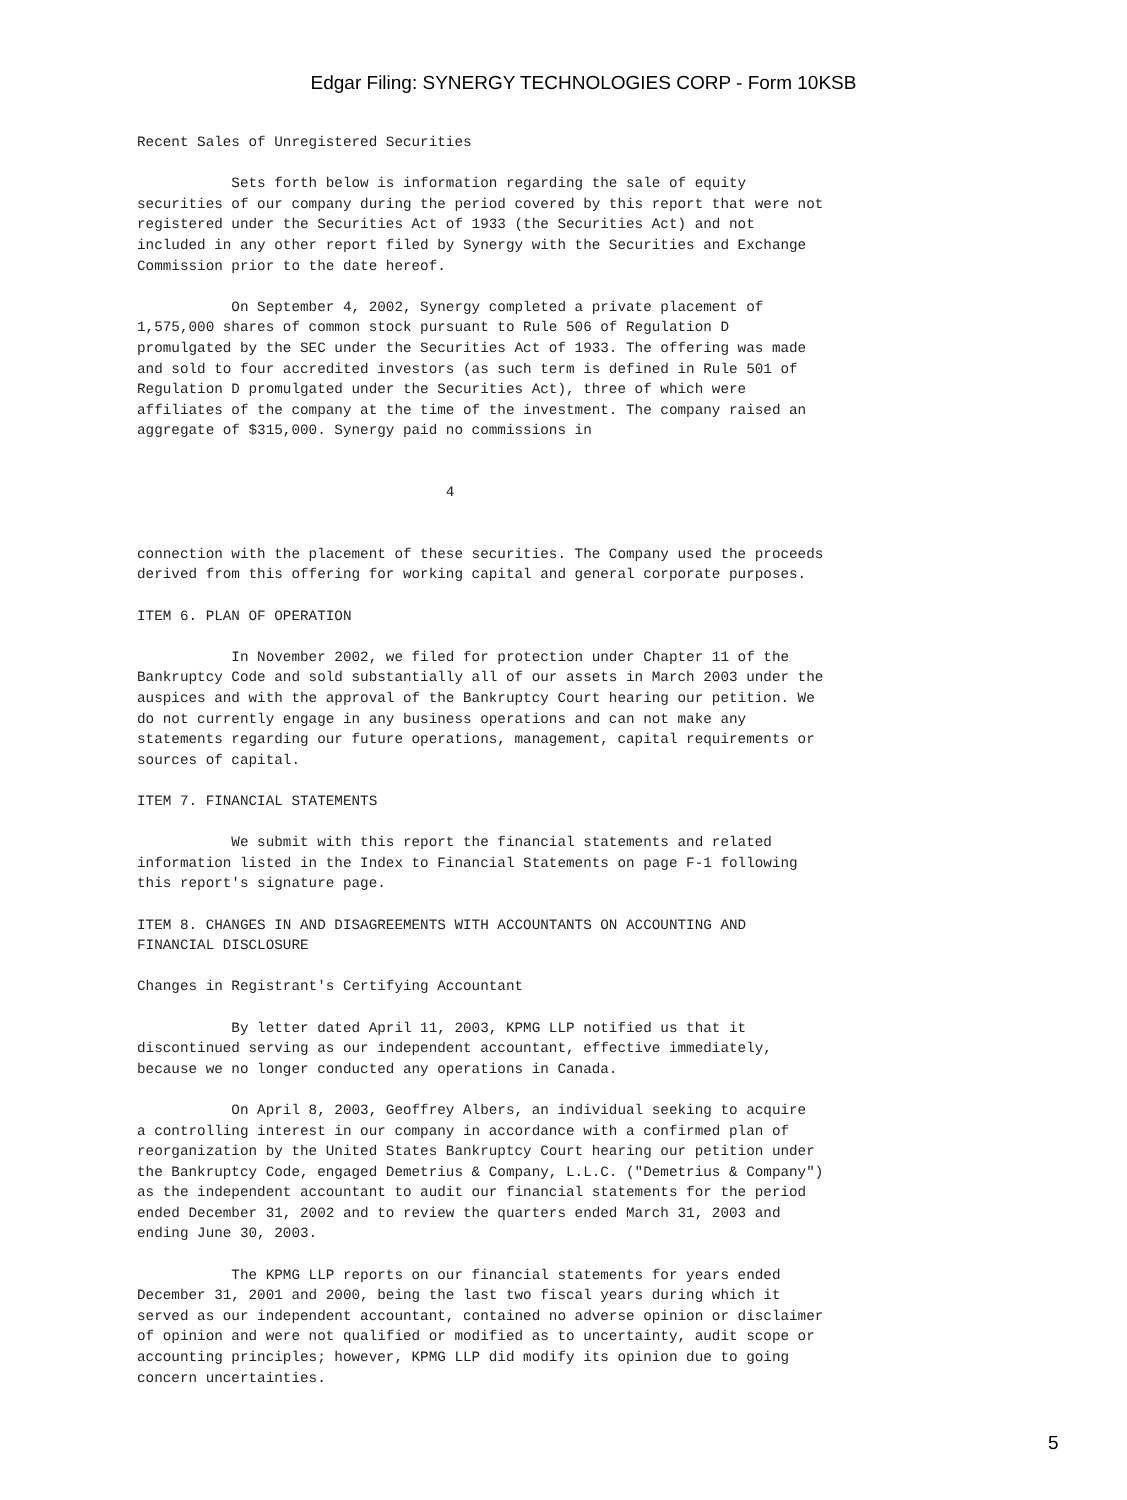Edgar Filing: SYNERGY TECHNOLOGIES CORP - Form 10KSB
Recent Sales of Unregistered Securities

           Sets forth below is information regarding the sale of equity
securities of our company during the period covered by this report that were not
registered under the Securities Act of 1933 (the Securities Act) and not
included in any other report filed by Synergy with the Securities and Exchange
Commission prior to the date hereof.

           On September 4, 2002, Synergy completed a private placement of
1,575,000 shares of common stock pursuant to Rule 506 of Regulation D
promulgated by the SEC under the Securities Act of 1933. The offering was made
and sold to four accredited investors (as such term is defined in Rule 501 of
Regulation D promulgated under the Securities Act), three of which were
affiliates of the company at the time of the investment. The company raised an
aggregate of $315,000. Synergy paid no commissions in


                                    4


connection with the placement of these securities. The Company used the proceeds
derived from this offering for working capital and general corporate purposes.

ITEM 6. PLAN OF OPERATION

           In November 2002, we filed for protection under Chapter 11 of the
Bankruptcy Code and sold substantially all of our assets in March 2003 under the
auspices and with the approval of the Bankruptcy Court hearing our petition. We
do not currently engage in any business operations and can not make any
statements regarding our future operations, management, capital requirements or
sources of capital.

ITEM 7. FINANCIAL STATEMENTS

           We submit with this report the financial statements and related
information listed in the Index to Financial Statements on page F-1 following
this report's signature page.

ITEM 8. CHANGES IN AND DISAGREEMENTS WITH ACCOUNTANTS ON ACCOUNTING AND
FINANCIAL DISCLOSURE

Changes in Registrant's Certifying Accountant

           By letter dated April 11, 2003, KPMG LLP notified us that it
discontinued serving as our independent accountant, effective immediately,
because we no longer conducted any operations in Canada.

           On April 8, 2003, Geoffrey Albers, an individual seeking to acquire
a controlling interest in our company in accordance with a confirmed plan of
reorganization by the United States Bankruptcy Court hearing our petition under
the Bankruptcy Code, engaged Demetrius & Company, L.L.C. ("Demetrius & Company")
as the independent accountant to audit our financial statements for the period
ended December 31, 2002 and to review the quarters ended March 31, 2003 and
ending June 30, 2003.

           The KPMG LLP reports on our financial statements for years ended
December 31, 2001 and 2000, being the last two fiscal years during which it
served as our independent accountant, contained no adverse opinion or disclaimer
of opinion and were not qualified or modified as to uncertainty, audit scope or
accounting principles; however, KPMG LLP did modify its opinion due to going
concern uncertainties.
5